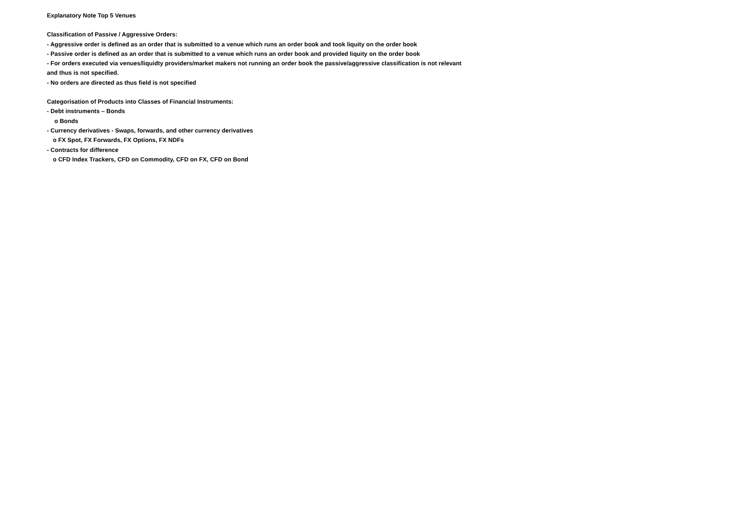Explanatory Note Top 5 Venues
Classification of Passive / Aggressive Orders:
- Aggressive order is defined as an order that is submitted to a venue which runs an order book and took liquity on the order book
- Passive order is defined as an order that is submitted to a venue which runs an order book and provided liquity on the order book
- For orders executed via venues/liquidty providers/market makers not running an order book the passive/aggressive classification is not relevant and thus is not specified.
- No orders are directed as thus field is not specified
Categorisation of Products into Classes of Financial Instruments:
- Debt instruments – Bonds
o Bonds
- Currency derivatives - Swaps, forwards, and other currency derivatives
o FX Spot, FX Forwards, FX Options, FX NDFs
- Contracts for difference
o CFD Index Trackers, CFD on Commodity, CFD on FX, CFD on Bond